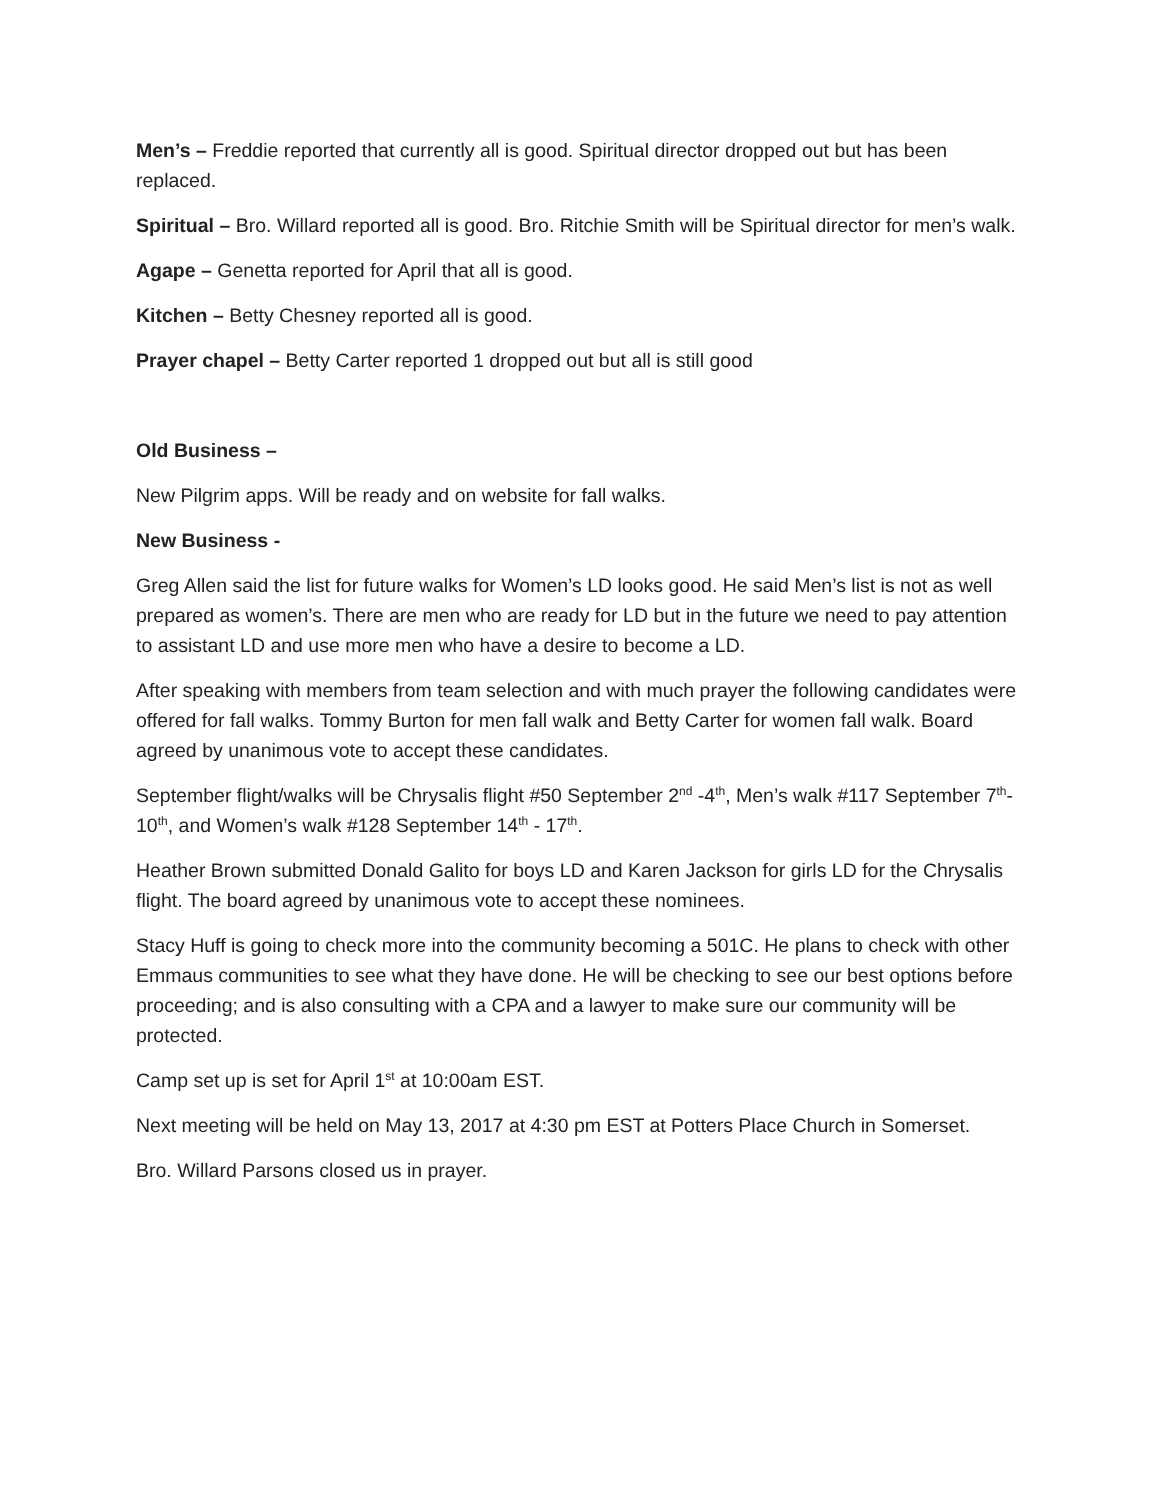Men’s – Freddie reported that currently all is good. Spiritual director dropped out but has been replaced.
Spiritual – Bro. Willard reported all is good. Bro. Ritchie Smith will be Spiritual director for men’s walk.
Agape – Genetta reported for April that all is good.
Kitchen – Betty Chesney reported all is good.
Prayer chapel – Betty Carter reported 1 dropped out but all is still good
Old Business –
New Pilgrim apps. Will be ready and on website for fall walks.
New Business -
Greg Allen said the list for future walks for Women’s LD looks good. He said Men’s list is not as well prepared as women’s. There are men who are ready for LD but in the future we need to pay attention to assistant LD and use more men who have a desire to become a LD.
After speaking with members from team selection and with much prayer the following candidates were offered for fall walks. Tommy Burton for men fall walk and Betty Carter for women fall walk. Board agreed by unanimous vote to accept these candidates.
September flight/walks will be Chrysalis flight #50 September 2<sup>nd</sup> -4<sup>th</sup>, Men’s walk #117 September 7<sup>th</sup>-10<sup>th</sup>, and Women’s walk #128 September 14<sup>th</sup> - 17<sup>th</sup>.
Heather Brown submitted Donald Galito for boys LD and Karen Jackson for girls LD for the Chrysalis flight. The board agreed by unanimous vote to accept these nominees.
Stacy Huff is going to check more into the community becoming a 501C. He plans to check with other Emmaus communities to see what they have done. He will be checking to see our best options before proceeding; and is also consulting with a CPA and a lawyer to make sure our community will be protected.
Camp set up is set for April 1<sup>st</sup> at 10:00am EST.
Next meeting will be held on May 13, 2017 at 4:30 pm EST at Potters Place Church in Somerset.
Bro. Willard Parsons closed us in prayer.